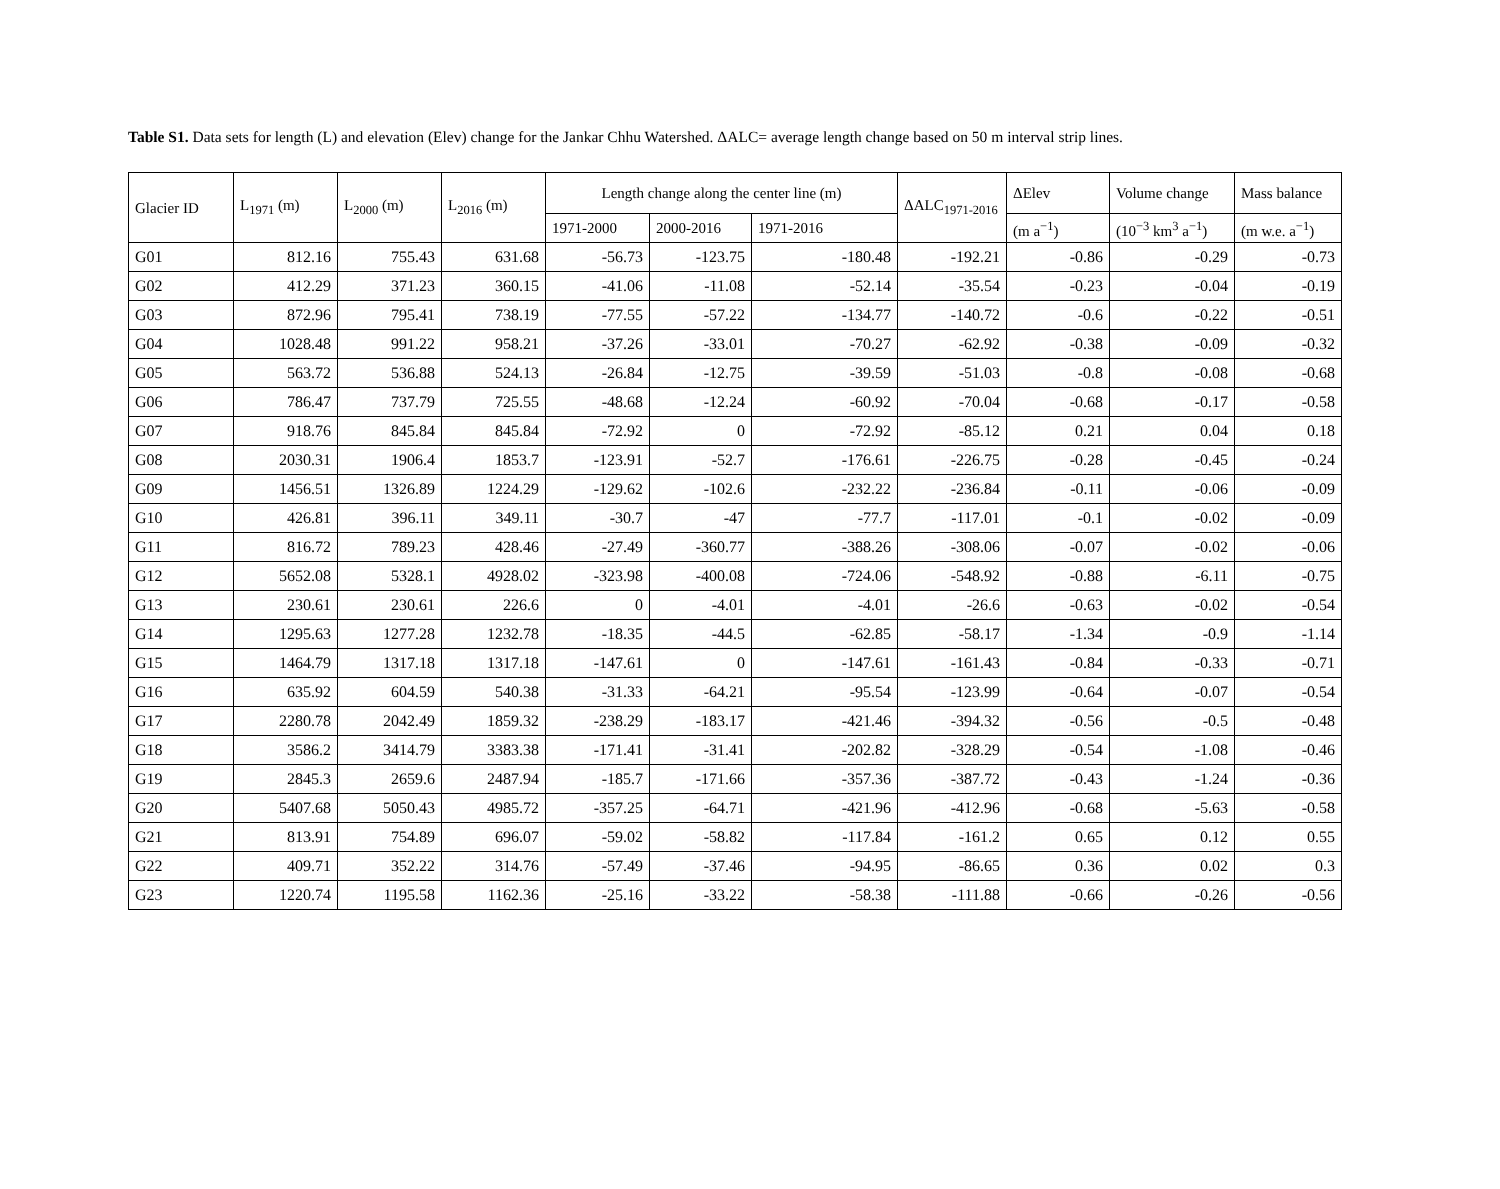Table S1. Data sets for length (L) and elevation (Elev) change for the Jankar Chhu Watershed. ΔALC= average length change based on 50 m interval strip lines.
| Glacier ID | L<sub>1971</sub> (m) | L<sub>2000</sub> (m) | L<sub>2016</sub> (m) | Length change along the center line (m) | | | ΔALC<sub>1971-2016</sub> | ΔElev | Volume change | Mass balance |
| --- | --- | --- | --- | --- | --- | --- | --- | --- | --- | --- |
| | | | | 1971-2000 | 2000-2016 | 1971-2016 | | (m a<sup>−1</sup>) | (10<sup>−3</sup> km<sup>3</sup> a<sup>−1</sup>) | (m w.e. a<sup>−1</sup>) |
| G01 | 812.16 | 755.43 | 631.68 | -56.73 | -123.75 | -180.48 | -192.21 | -0.86 | -0.29 | -0.73 |
| G02 | 412.29 | 371.23 | 360.15 | -41.06 | -11.08 | -52.14 | -35.54 | -0.23 | -0.04 | -0.19 |
| G03 | 872.96 | 795.41 | 738.19 | -77.55 | -57.22 | -134.77 | -140.72 | -0.6 | -0.22 | -0.51 |
| G04 | 1028.48 | 991.22 | 958.21 | -37.26 | -33.01 | -70.27 | -62.92 | -0.38 | -0.09 | -0.32 |
| G05 | 563.72 | 536.88 | 524.13 | -26.84 | -12.75 | -39.59 | -51.03 | -0.8 | -0.08 | -0.68 |
| G06 | 786.47 | 737.79 | 725.55 | -48.68 | -12.24 | -60.92 | -70.04 | -0.68 | -0.17 | -0.58 |
| G07 | 918.76 | 845.84 | 845.84 | -72.92 | 0 | -72.92 | -85.12 | 0.21 | 0.04 | 0.18 |
| G08 | 2030.31 | 1906.4 | 1853.7 | -123.91 | -52.7 | -176.61 | -226.75 | -0.28 | -0.45 | -0.24 |
| G09 | 1456.51 | 1326.89 | 1224.29 | -129.62 | -102.6 | -232.22 | -236.84 | -0.11 | -0.06 | -0.09 |
| G10 | 426.81 | 396.11 | 349.11 | -30.7 | -47 | -77.7 | -117.01 | -0.1 | -0.02 | -0.09 |
| G11 | 816.72 | 789.23 | 428.46 | -27.49 | -360.77 | -388.26 | -308.06 | -0.07 | -0.02 | -0.06 |
| G12 | 5652.08 | 5328.1 | 4928.02 | -323.98 | -400.08 | -724.06 | -548.92 | -0.88 | -6.11 | -0.75 |
| G13 | 230.61 | 230.61 | 226.6 | 0 | -4.01 | -4.01 | -26.6 | -0.63 | -0.02 | -0.54 |
| G14 | 1295.63 | 1277.28 | 1232.78 | -18.35 | -44.5 | -62.85 | -58.17 | -1.34 | -0.9 | -1.14 |
| G15 | 1464.79 | 1317.18 | 1317.18 | -147.61 | 0 | -147.61 | -161.43 | -0.84 | -0.33 | -0.71 |
| G16 | 635.92 | 604.59 | 540.38 | -31.33 | -64.21 | -95.54 | -123.99 | -0.64 | -0.07 | -0.54 |
| G17 | 2280.78 | 2042.49 | 1859.32 | -238.29 | -183.17 | -421.46 | -394.32 | -0.56 | -0.5 | -0.48 |
| G18 | 3586.2 | 3414.79 | 3383.38 | -171.41 | -31.41 | -202.82 | -328.29 | -0.54 | -1.08 | -0.46 |
| G19 | 2845.3 | 2659.6 | 2487.94 | -185.7 | -171.66 | -357.36 | -387.72 | -0.43 | -1.24 | -0.36 |
| G20 | 5407.68 | 5050.43 | 4985.72 | -357.25 | -64.71 | -421.96 | -412.96 | -0.68 | -5.63 | -0.58 |
| G21 | 813.91 | 754.89 | 696.07 | -59.02 | -58.82 | -117.84 | -161.2 | 0.65 | 0.12 | 0.55 |
| G22 | 409.71 | 352.22 | 314.76 | -57.49 | -37.46 | -94.95 | -86.65 | 0.36 | 0.02 | 0.3 |
| G23 | 1220.74 | 1195.58 | 1162.36 | -25.16 | -33.22 | -58.38 | -111.88 | -0.66 | -0.26 | -0.56 |